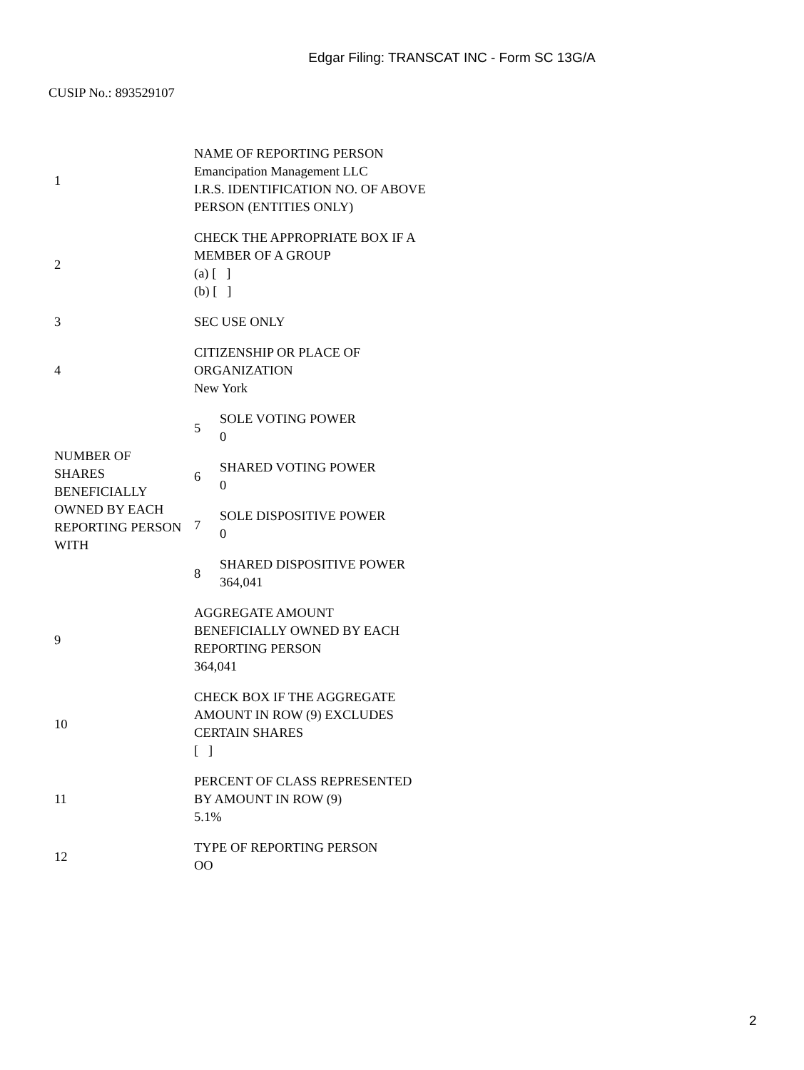Edgar Filing: TRANSCAT INC - Form SC 13G/A
CUSIP No.: 893529107
| 1 | NAME OF REPORTING PERSON Emancipation Management LLC I.R.S. IDENTIFICATION NO. OF ABOVE PERSON (ENTITIES ONLY) | |
| 2 | CHECK THE APPROPRIATE BOX IF A MEMBER OF A GROUP (a) [ ] (b) [ ] | |
| 3 | SEC USE ONLY | |
| 4 | CITIZENSHIP OR PLACE OF ORGANIZATION New York | |
| NUMBER OF SHARES BENEFICIALLY OWNED BY EACH REPORTING PERSON WITH | 5 | SOLE VOTING POWER 0 |
| | 6 | SHARED VOTING POWER 0 |
| | 7 | SOLE DISPOSITIVE POWER 0 |
| | 8 | SHARED DISPOSITIVE POWER 364,041 |
| 9 | AGGREGATE AMOUNT BENEFICIALLY OWNED BY EACH REPORTING PERSON 364,041 | |
| 10 | CHECK BOX IF THE AGGREGATE AMOUNT IN ROW (9) EXCLUDES CERTAIN SHARES [ ] | |
| 11 | PERCENT OF CLASS REPRESENTED BY AMOUNT IN ROW (9) 5.1% | |
| 12 | TYPE OF REPORTING PERSON OO | |
2